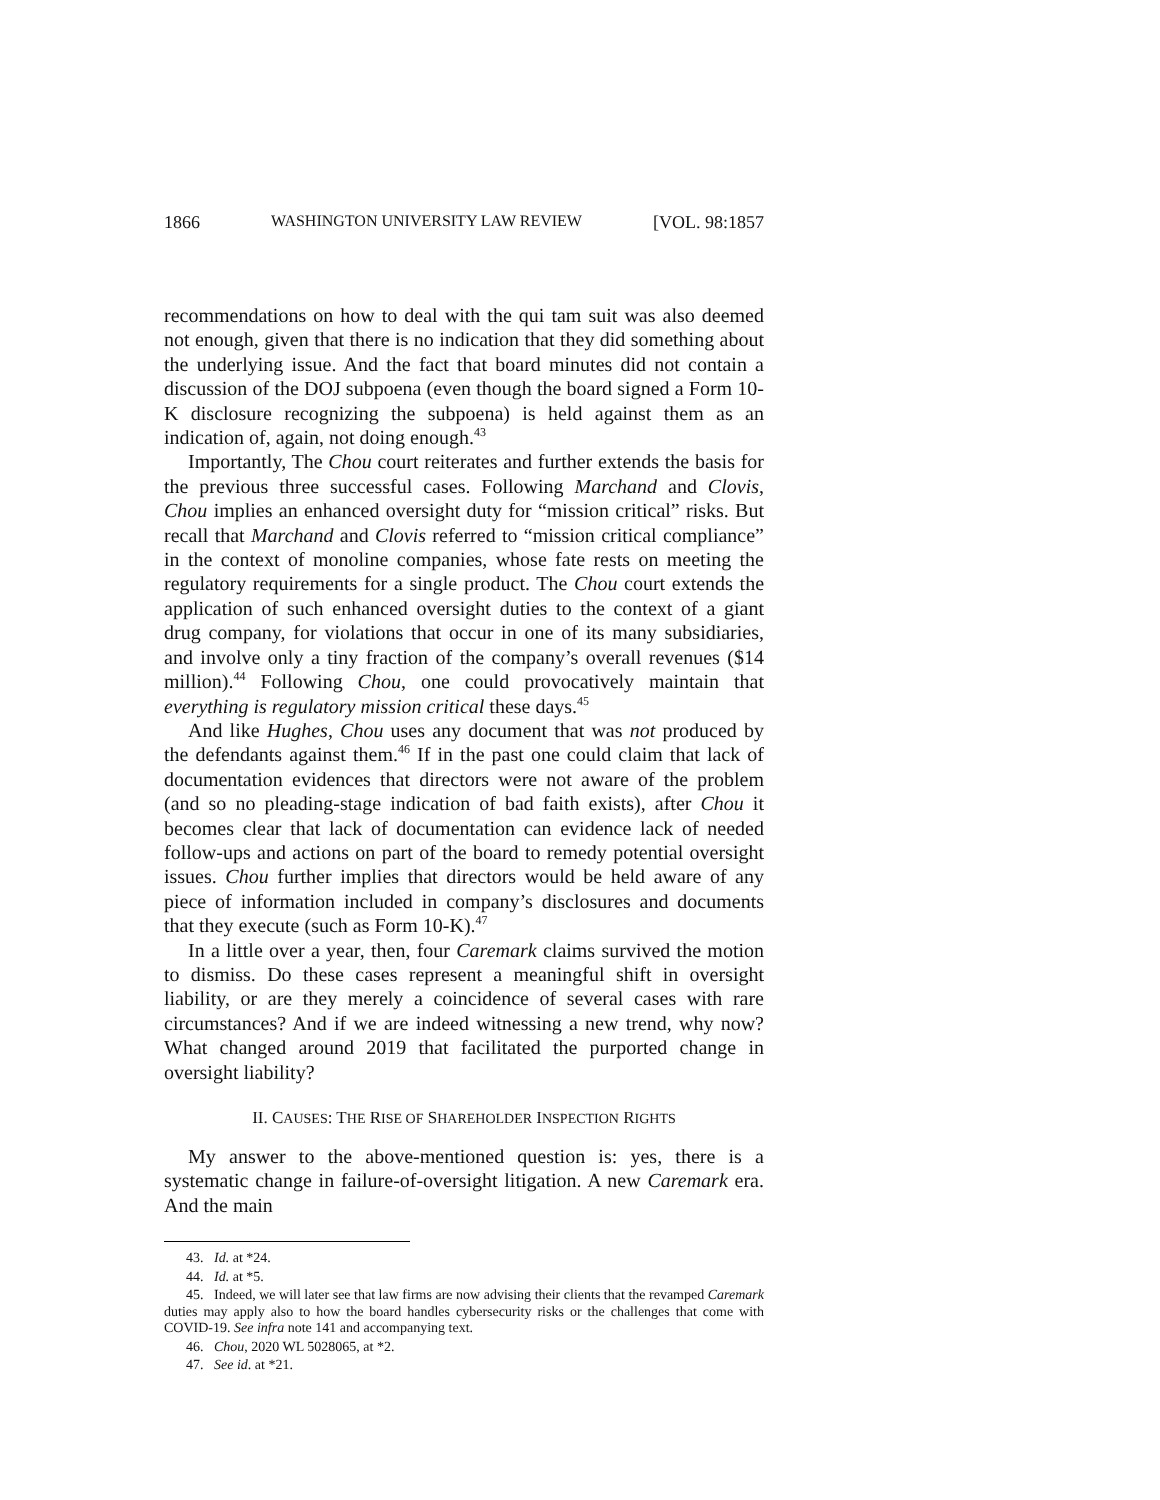1866 WASHINGTON UNIVERSITY LAW REVIEW [VOL. 98:1857
recommendations on how to deal with the qui tam suit was also deemed not enough, given that there is no indication that they did something about the underlying issue. And the fact that board minutes did not contain a discussion of the DOJ subpoena (even though the board signed a Form 10-K disclosure recognizing the subpoena) is held against them as an indication of, again, not doing enough.<sup>43</sup>
Importantly, The Chou court reiterates and further extends the basis for the previous three successful cases. Following Marchand and Clovis, Chou implies an enhanced oversight duty for “mission critical” risks. But recall that Marchand and Clovis referred to “mission critical compliance” in the context of monoline companies, whose fate rests on meeting the regulatory requirements for a single product. The Chou court extends the application of such enhanced oversight duties to the context of a giant drug company, for violations that occur in one of its many subsidiaries, and involve only a tiny fraction of the company’s overall revenues ($14 million).<sup>44</sup> Following Chou, one could provocatively maintain that everything is regulatory mission critical these days.<sup>45</sup>
And like Hughes, Chou uses any document that was not produced by the defendants against them.<sup>46</sup> If in the past one could claim that lack of documentation evidences that directors were not aware of the problem (and so no pleading-stage indication of bad faith exists), after Chou it becomes clear that lack of documentation can evidence lack of needed follow-ups and actions on part of the board to remedy potential oversight issues. Chou further implies that directors would be held aware of any piece of information included in company’s disclosures and documents that they execute (such as Form 10-K).<sup>47</sup>
In a little over a year, then, four Caremark claims survived the motion to dismiss. Do these cases represent a meaningful shift in oversight liability, or are they merely a coincidence of several cases with rare circumstances? And if we are indeed witnessing a new trend, why now? What changed around 2019 that facilitated the purported change in oversight liability?
II. CAUSES: THE RISE OF SHAREHOLDER INSPECTION RIGHTS
My answer to the above-mentioned question is: yes, there is a systematic change in failure-of-oversight litigation. A new Caremark era. And the main
43. Id. at *24.
44. Id. at *5.
45. Indeed, we will later see that law firms are now advising their clients that the revamped Caremark duties may apply also to how the board handles cybersecurity risks or the challenges that come with COVID-19. See infra note 141 and accompanying text.
46. Chou, 2020 WL 5028065, at *2.
47. See id. at *21.